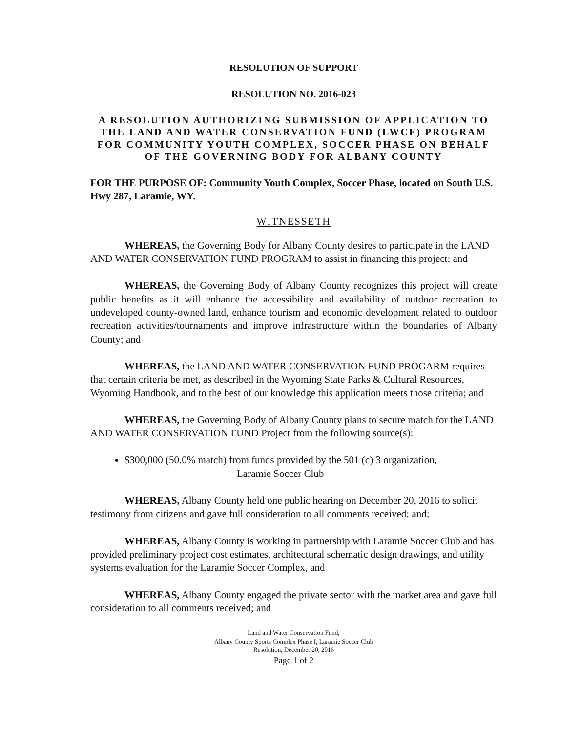RESOLUTION OF SUPPORT
RESOLUTION NO. 2016-023
A RESOLUTION AUTHORIZING SUBMISSION OF APPLICATION TO THE LAND AND WATER CONSERVATION FUND (LWCF) PROGRAM FOR COMMUNITY YOUTH COMPLEX, SOCCER PHASE ON BEHALF OF THE GOVERNING BODY FOR ALBANY COUNTY
FOR THE PURPOSE OF: Community Youth Complex, Soccer Phase, located on South U.S. Hwy 287, Laramie, WY.
WITNESSETH
WHEREAS, the Governing Body for Albany County desires to participate in the LAND AND WATER CONSERVATION FUND PROGRAM to assist in financing this project; and
WHEREAS, the Governing Body of Albany County recognizes this project will create public benefits as it will enhance the accessibility and availability of outdoor recreation to undeveloped county-owned land, enhance tourism and economic development related to outdoor recreation activities/tournaments and improve infrastructure within the boundaries of Albany County; and
WHEREAS, the LAND AND WATER CONSERVATION FUND PROGARM requires that certain criteria be met, as described in the Wyoming State Parks & Cultural Resources, Wyoming Handbook, and to the best of our knowledge this application meets those criteria; and
WHEREAS, the Governing Body of Albany County plans to secure match for the LAND AND WATER CONSERVATION FUND Project from the following source(s):
$300,000 (50.0% match) from funds provided by the 501 (c) 3 organization,
Laramie Soccer Club
WHEREAS, Albany County held one public hearing on December 20, 2016 to solicit testimony from citizens and gave full consideration to all comments received; and;
WHEREAS, Albany County is working in partnership with Laramie Soccer Club and has provided preliminary project cost estimates, architectural schematic design drawings, and utility systems evaluation for the Laramie Soccer Complex, and
WHEREAS, Albany County engaged the private sector with the market area and gave full consideration to all comments received; and
Land and Water Conservation Fund,
Albany County Sports Complex Phase I, Laramie Soccer Club
Resolution, December 20, 2016
Page 1 of 2